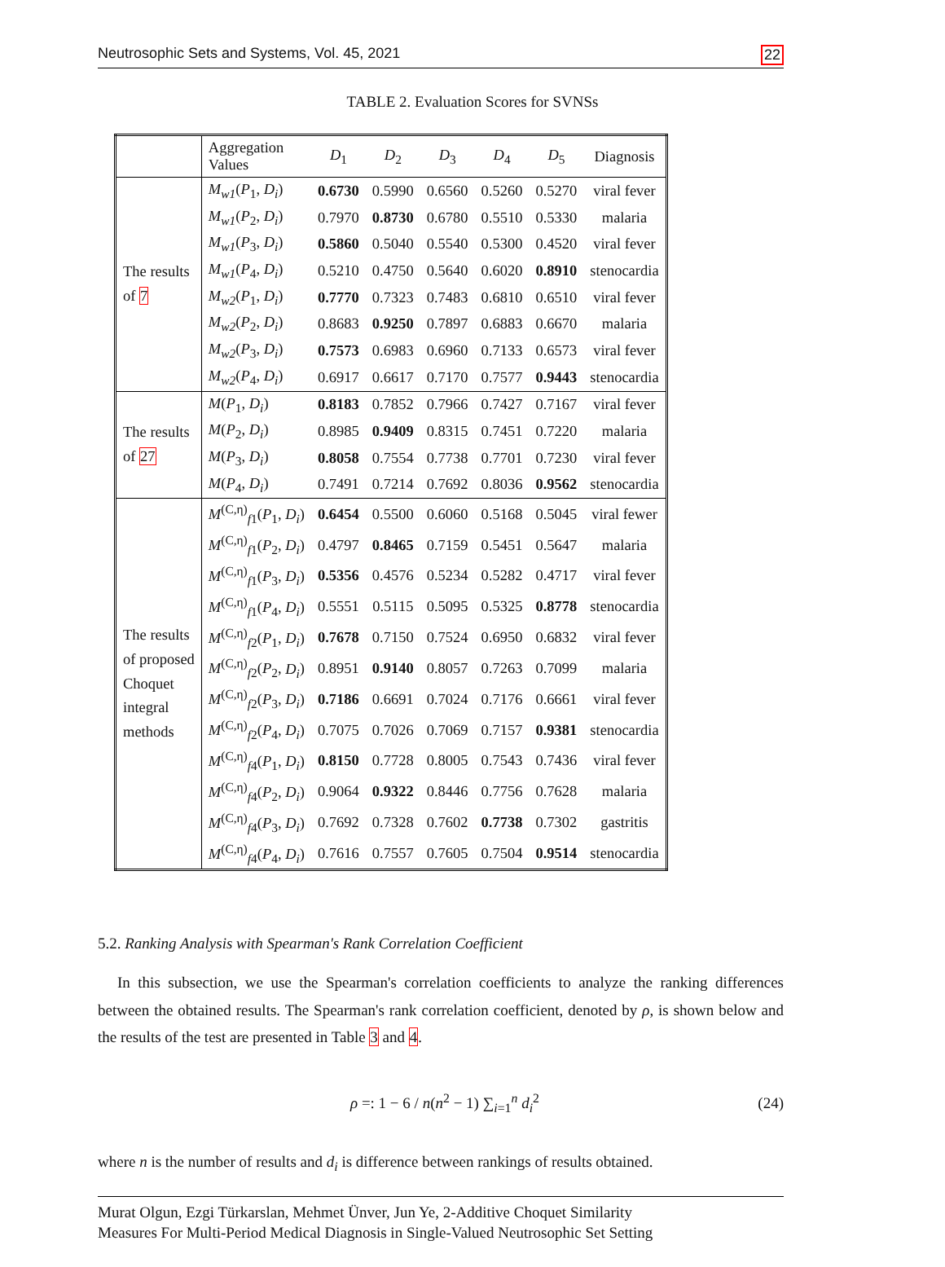Neutrosophic Sets and Systems, Vol. 45, 2021 22
TABLE 2. Evaluation Scores for SVNSs
| | Aggregation Values | D<sub>1</sub> | D<sub>2</sub> | D<sub>3</sub> | D<sub>4</sub> | D<sub>5</sub> | Diagnosis |
| --- | --- | --- | --- | --- | --- | --- | --- |
| The results of 7 | M<sub>w1</sub> ( P<sub>1</sub>, D<sub>i</sub> ) | 0.6730 | 0.5990 | 0.6560 | 0.5260 | 0.5270 | viral fever |
| | M<sub>w1</sub> ( P<sub>2</sub>, D<sub>i</sub> ) | 0.7970 | 0.8730 | 0.6780 | 0.5510 | 0.5330 | malaria |
| | M<sub>w1</sub> ( P<sub>3</sub>, D<sub>i</sub> ) | 0.5860 | 0.5040 | 0.5540 | 0.5300 | 0.4520 | viral fever |
| | M<sub>w1</sub> ( P<sub>4</sub>, D<sub>i</sub> ) | 0.5210 | 0.4750 | 0.5640 | 0.6020 | 0.8910 | stenocardia |
| | M<sub>w2</sub> ( P<sub>1</sub>, D<sub>i</sub> ) | 0.7770 | 0.7323 | 0.7483 | 0.6810 | 0.6510 | viral fever |
| | M<sub>w2</sub> ( P<sub>2</sub>, D<sub>i</sub> ) | 0.8683 | 0.9250 | 0.7897 | 0.6883 | 0.6670 | malaria |
| | M<sub>w2</sub> ( P<sub>3</sub>, D<sub>i</sub> ) | 0.7573 | 0.6983 | 0.6960 | 0.7133 | 0.6573 | viral fever |
| | M<sub>w2</sub> ( P<sub>4</sub>, D<sub>i</sub> ) | 0.6917 | 0.6617 | 0.7170 | 0.7577 | 0.9443 | stenocardia |
| The results of 27 | M ( P<sub>1</sub>, D<sub>i</sub> ) | 0.8183 | 0.7852 | 0.7966 | 0.7427 | 0.7167 | viral fever |
| | M ( P<sub>2</sub>, D<sub>i</sub> ) | 0.8985 | 0.9409 | 0.8315 | 0.7451 | 0.7220 | malaria |
| | M ( P<sub>3</sub>, D<sub>i</sub> ) | 0.8058 | 0.7554 | 0.7738 | 0.7701 | 0.7230 | viral fever |
| | M ( P<sub>4</sub>, D<sub>i</sub> ) | 0.7491 | 0.7214 | 0.7692 | 0.8036 | 0.9562 | stenocardia |
| The results of proposed Choquet integral methods | M<sup>(C,η)</sup><sub>f1</sub>( P<sub>1</sub>, D<sub>i</sub> ) | 0.6454 | 0.5500 | 0.6060 | 0.5168 | 0.5045 | viral fewer |
| | M<sup>(C,η)</sup><sub>f1</sub>( P<sub>2</sub>, D<sub>i</sub> ) | 0.4797 | 0.8465 | 0.7159 | 0.5451 | 0.5647 | malaria |
| | M<sup>(C,η)</sup><sub>f1</sub>( P<sub>3</sub>, D<sub>i</sub> ) | 0.5356 | 0.4576 | 0.5234 | 0.5282 | 0.4717 | viral fever |
| | M<sup>(C,η)</sup><sub>f1</sub>( P<sub>4</sub>, D<sub>i</sub> ) | 0.5551 | 0.5115 | 0.5095 | 0.5325 | 0.8778 | stenocardia |
| | M<sup>(C,η)</sup><sub>f2</sub>( P<sub>1</sub>, D<sub>i</sub> ) | 0.7678 | 0.7150 | 0.7524 | 0.6950 | 0.6832 | viral fever |
| | M<sup>(C,η)</sup><sub>f2</sub>( P<sub>2</sub>, D<sub>i</sub> ) | 0.8951 | 0.9140 | 0.8057 | 0.7263 | 0.7099 | malaria |
| | M<sup>(C,η)</sup><sub>f2</sub>( P<sub>3</sub>, D<sub>i</sub> ) | 0.7186 | 0.6691 | 0.7024 | 0.7176 | 0.6661 | viral fever |
| | M<sup>(C,η)</sup><sub>f2</sub>( P<sub>4</sub>, D<sub>i</sub> ) | 0.7075 | 0.7026 | 0.7069 | 0.7157 | 0.9381 | stenocardia |
| | M<sup>(C,η)</sup><sub>f4</sub>( P<sub>1</sub>, D<sub>i</sub> ) | 0.8150 | 0.7728 | 0.8005 | 0.7543 | 0.7436 | viral fever |
| | M<sup>(C,η)</sup><sub>f4</sub>( P<sub>2</sub>, D<sub>i</sub> ) | 0.9064 | 0.9322 | 0.8446 | 0.7756 | 0.7628 | malaria |
| | M<sup>(C,η)</sup><sub>f4</sub>( P<sub>3</sub>, D<sub>i</sub> ) | 0.7692 | 0.7328 | 0.7602 | 0.7738 | 0.7302 | gastritis |
| | M<sup>(C,η)</sup><sub>f4</sub>( P<sub>4</sub>, D<sub>i</sub> ) | 0.7616 | 0.7557 | 0.7605 | 0.7504 | 0.9514 | stenocardia |
5.2. Ranking Analysis with Spearman's Rank Correlation Coefficient
In this subsection, we use the Spearman's correlation coefficients to analyze the ranking differences between the obtained results. The Spearman's rank correlation coefficient, denoted by ρ, is shown below and the results of the test are presented in Table 3 and 4.
ρ =: 1 − 6 / n(n<sup>2</sup> − 1) ∑<sub>i=1</sub><sup>n</sup> d<sub>i</sub><sup>2</sup> (24)
where n is the number of results and d<sub>i</sub> is difference between rankings of results obtained.
Murat Olgun, Ezgi Türkarslan, Mehmet Ünver, Jun Ye, 2-Additive Choquet Similarity
Measures For Multi-Period Medical Diagnosis in Single-Valued Neutrosophic Set Setting